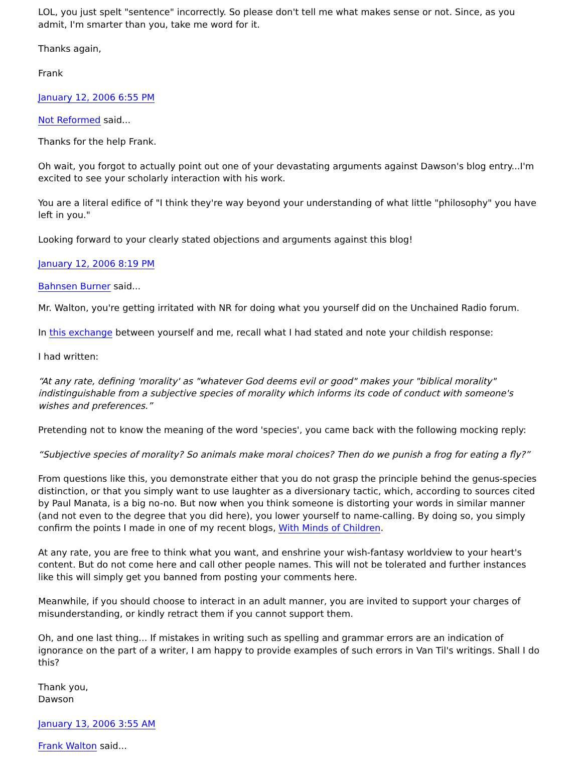LOL, you just spelt "sentence" incorrectly. So please don't tell me what makes sense or not. Since, as you admit, I'm smarter than you, take me word for it.
Thanks again,
Frank
January 12, 2006 6:55 PM
Not Reformed said...
Thanks for the help Frank.
Oh wait, you forgot to actually point out one of your devastating arguments against Dawson's blog entry...I'm excited to see your scholarly interaction with his work.
You are a literal edifice of "I think they're way beyond your understanding of what little "philosophy" you have left in you."
Looking forward to your clearly stated objections and arguments against this blog!
January 12, 2006 8:19 PM
Bahnsen Burner said...
Mr. Walton, you're getting irritated with NR for doing what you yourself did on the Unchained Radio forum.
In this exchange between yourself and me, recall what I had stated and note your childish response:
I had written:
“At any rate, defining 'morality' as "whatever God deems evil or good" makes your "biblical morality" indistinguishable from a subjective species of morality which informs its code of conduct with someone's wishes and preferences.”
Pretending not to know the meaning of the word 'species', you came back with the following mocking reply:
“Subjective species of morality? So animals make moral choices? Then do we punish a frog for eating a fly?”
From questions like this, you demonstrate either that you do not grasp the principle behind the genus-species distinction, or that you simply want to use laughter as a diversionary tactic, which, according to sources cited by Paul Manata, is a big no-no. But now when you think someone is distorting your words in similar manner (and not even to the degree that you did here), you lower yourself to name-calling. By doing so, you simply confirm the points I made in one of my recent blogs, With Minds of Children.
At any rate, you are free to think what you want, and enshrine your wish-fantasy worldview to your heart's content. But do not come here and call other people names. This will not be tolerated and further instances like this will simply get you banned from posting your comments here.
Meanwhile, if you should choose to interact in an adult manner, you are invited to support your charges of misunderstanding, or kindly retract them if you cannot support them.
Oh, and one last thing... If mistakes in writing such as spelling and grammar errors are an indication of ignorance on the part of a writer, I am happy to provide examples of such errors in Van Til's writings. Shall I do this?
Thank you,
Dawson
January 13, 2006 3:55 AM
Frank Walton said...